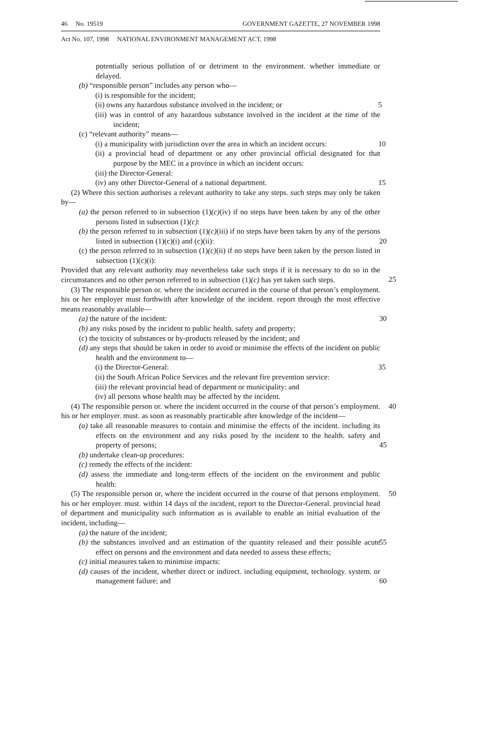46 No. 19519 GOVERNMENT GAZETTE, 27 NOVEMBER 1998
Act No. 107, 1998 NATIONAL ENVIRONMENT MANAGEMENT ACT, 1998
potentially serious pollution of or detriment to the environment. whether immediate or delayed.
(b) “responsible person” includes any person who—
(i) is responsible for the incident;
(ii) owns any hazardous substance involved in the incident; or 5
(iii) was in control of any hazardous substance involved in the incident at the time of the incident;
(c) “relevant authority” means—
(i) a municipality with jurisdiction over the area in which an incident occurs: 10
(ii) a provincial head of department or any other provincial official designated for that purpose by the MEC in a province in which an incident occurs:
(iii) the Director-General:
(iv) any other Director-General of a national department. 15
(2) Where this section authorises a relevant authority to take any steps. such steps may only be taken by—
(a) the person referred to in subsection (1)(c)(iv) if no steps have been taken by any of the other persons listed in subsection (1)(c):
(b) the person referred to in subsection (1)(c)(iii) if no steps have been taken by any of the persons listed in subsection (1)(c)(i) and (c)(ii): 20
(c) the person referred to in subsection (1)(c)(ii) if no steps have been taken by the person listed in subsection (1)(c)(i):
Provided that any relevant authority may nevertheless take such steps if it is necessary to do so in the circumstances and no other person referred to in subsection (1)(c) has yet taken such steps.
25
(3) The responsible person or. where the incident occurred in the course of that person’s employment. his or her employer must forthwith after knowledge of the incident. report through the most effective means reasonably available—
(a) the nature of the incident: 30
(b) any risks posed by the incident to public health. safety and property;
(c) the toxicity of substances or by-products released by the incident; and
(d) any steps that should be taken in order to avoid or minimise the effects of the incident on public health and the environment to—
(i) the Director-General: 35
(ii) the South African Police Services and the relevant fire prevention service:
(iii) the relevant provincial head of department or municipality: and
(iv) all persons whose health may be affected by the incident.
(4) The responsible person or. where the incident occurred in the course of that person’s employment. his or her employer. must. as soon as reasonably practicable after knowledge of the incident— 40
(a) take all reasonable measures to contain and minimise the effects of the incident. including its effects on the environment and any risks posed by the incident to the health. safety and property of persons;
45
(b) undertake clean-up procedures:
(c) remedy the effects of the incident:
(d) assess the immediate and long-term effects of the incident on the environment and public health:
(5) The responsible person or, where the incident occurred in the course of that persons employment. his or her employer. must. within 14 days of the incident, report to the Director-General. provincial head of department and municipality such information as is available to enable an initial evaluation of the incident, including— 50
(a) the nature of the incident;
(b) the substances involved and an estimation of the quantity released and their possible acute effect on persons and the environment and data needed to assess these effects; 55
(c) initial measures taken to minimise impacts:
(d) causes of the incident, whether direct or indirect. including equipment, technology. system. or management failure; and
60